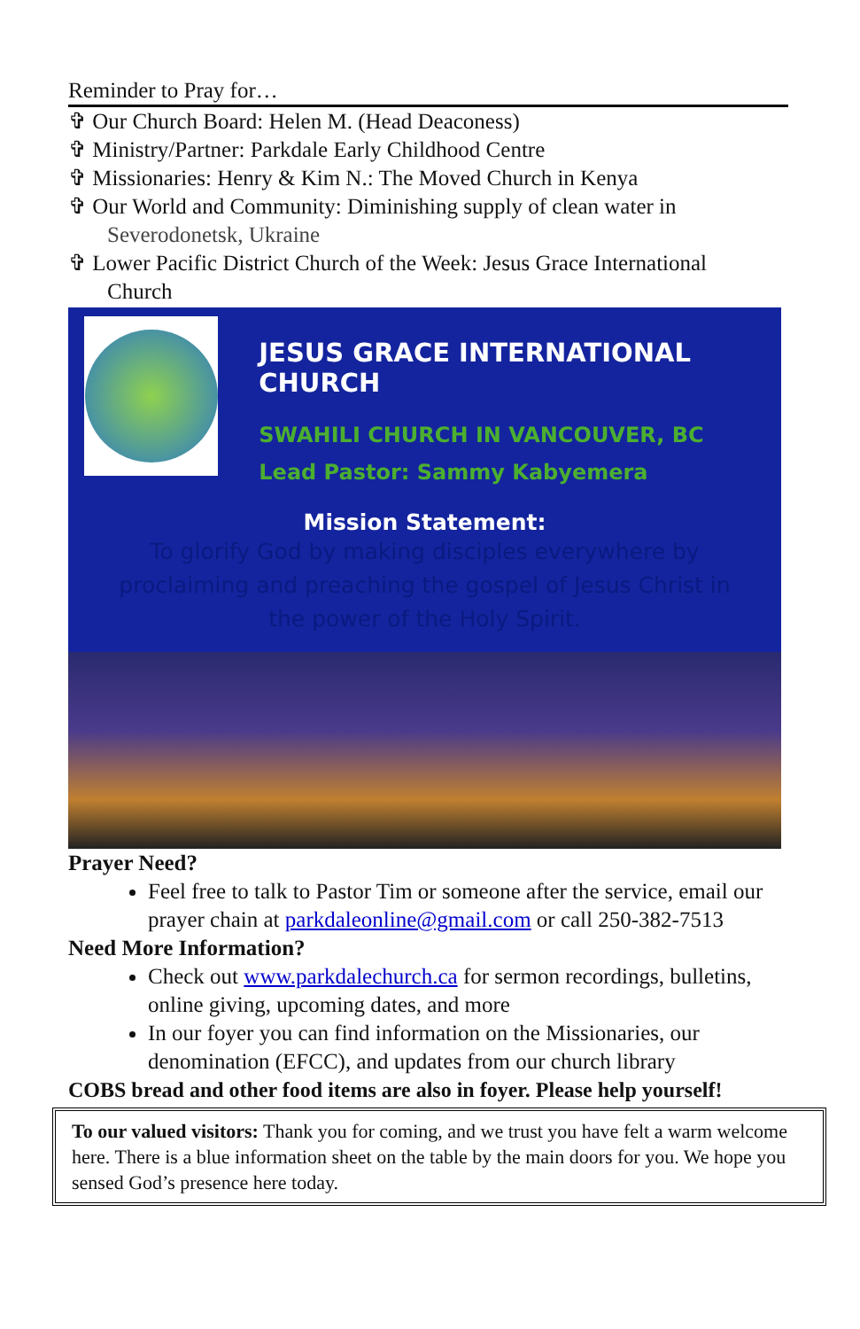Reminder to Pray for…
✞ Our Church Board: Helen M. (Head Deaconess)
✞ Ministry/Partner: Parkdale Early Childhood Centre
✞ Missionaries: Henry & Kim N.: The Moved Church in Kenya
✞ Our World and Community: Diminishing supply of clean water in
Severodonetsk, Ukraine
✞ Lower Pacific District Church of the Week: Jesus Grace International
Church
JESUS GRACE INTERNATIONAL CHURCH
SWAHILI CHURCH IN VANCOUVER, BC
Lead Pastor: Sammy Kabyemera
Mission Statement:
To glorify God by making disciples everywhere by proclaiming and preaching the gospel of Jesus Christ in the power of the Holy Spirit.
Prayer Need?
Feel free to talk to Pastor Tim or someone after the service, email our prayer chain at parkdaleonline@gmail.com or call 250-382-7513
Need More Information?
Check out www.parkdalechurch.ca for sermon recordings, bulletins, online giving, upcoming dates, and more
In our foyer you can find information on the Missionaries, our denomination (EFCC), and updates from our church library
COBS bread and other food items are also in foyer. Please help yourself!
To our valued visitors: Thank you for coming, and we trust you have felt a warm welcome here. There is a blue information sheet on the table by the main doors for you. We hope you sensed God’s presence here today.